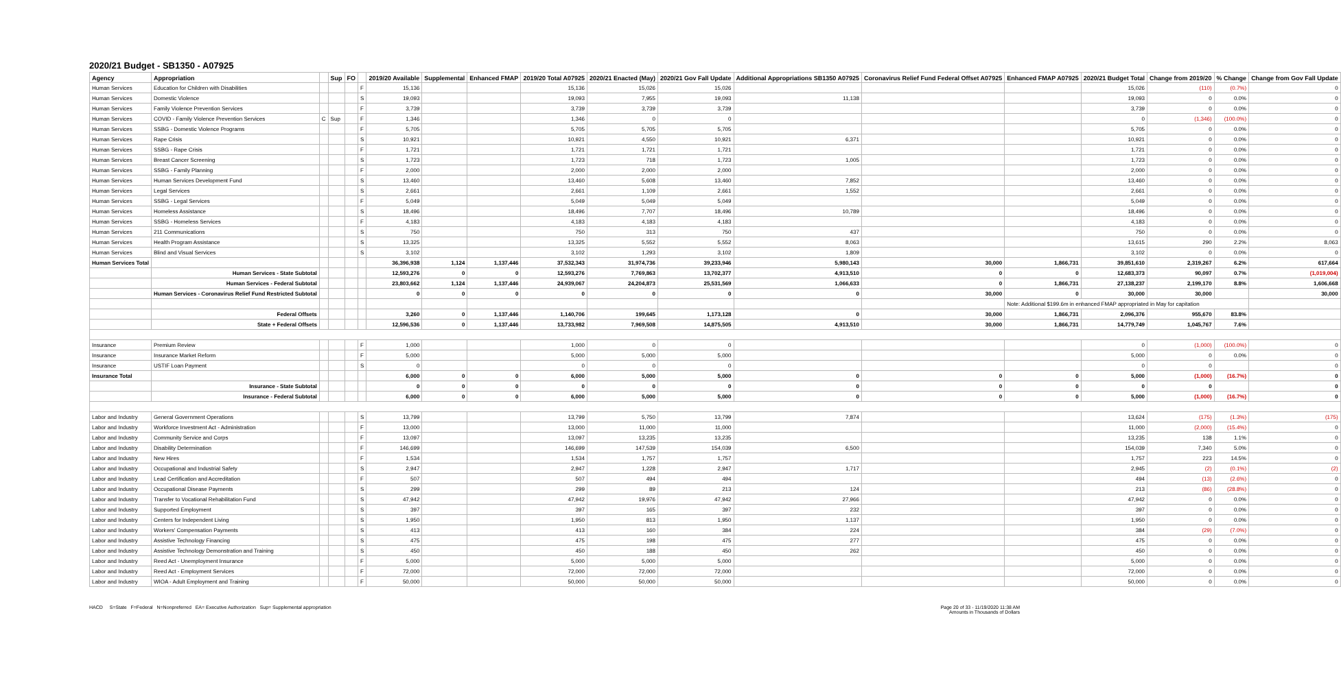2020/21 Budget - SB1350 - A07925
| Agency | Appropriation | | Sup | FO | | 2019/20 Available | Supplemental | Enhanced FMAP | 2019/20 Total A07925 | 2020/21 Enacted (May) | 2020/21 Gov Fall Update | Additional Appropriations SB1350 A07925 | Coronavirus Relief Fund Federal Offset A07925 | Enhanced FMAP A07925 | 2020/21 Budget Total | Change from 2019/20 | % Change | Change from Gov Fall Update |
| --- | --- | --- | --- | --- | --- | --- | --- | --- | --- | --- | --- | --- | --- | --- | --- | --- | --- | --- |
| Human Services | Education for Children with Disabilities | | | | F | 15,136 | | | 15,136 | 15,026 | 15,026 | | | | 15,026 | (110) | (0.7%) | 0 |
| Human Services | Domestic Violence | | | | S | 19,093 | | | 19,093 | 7,955 | 19,093 | 11,138 | | | 19,093 | 0 | 0.0% | 0 |
| Human Services | Family Violence Prevention Services | | | | F | 3,739 | | | 3,739 | 3,739 | 3,739 | | | | 3,739 | 0 | 0.0% | 0 |
| Human Services | COVID - Family Violence Prevention Services | C | Sup | | F | 1,346 | | | 1,346 | 0 | 0 | | | | 0 | (1,346) | (100.0%) | 0 |
| Human Services | SSBG - Domestic Violence Programs | | | | F | 5,705 | | | 5,705 | 5,705 | 5,705 | | | | 5,705 | 0 | 0.0% | 0 |
| Human Services | Rape Crisis | | | | S | 10,921 | | | 10,921 | 4,550 | 10,921 | 6,371 | | | 10,921 | 0 | 0.0% | 0 |
| Human Services | SSBG - Rape Crisis | | | | F | 1,721 | | | 1,721 | 1,721 | 1,721 | | | | 1,721 | 0 | 0.0% | 0 |
| Human Services | Breast Cancer Screening | | | | S | 1,723 | | | 1,723 | 718 | 1,723 | 1,005 | | | 1,723 | 0 | 0.0% | 0 |
| Human Services | SSBG - Family Planning | | | | F | 2,000 | | | 2,000 | 2,000 | 2,000 | | | | 2,000 | 0 | 0.0% | 0 |
| Human Services | Human Services Development Fund | | | | S | 13,460 | | | 13,460 | 5,608 | 13,460 | 7,852 | | | 13,460 | 0 | 0.0% | 0 |
| Human Services | Legal Services | | | | S | 2,661 | | | 2,661 | 1,109 | 2,661 | 1,552 | | | 2,661 | 0 | 0.0% | 0 |
| Human Services | SSBG - Legal Services | | | | F | 5,049 | | | 5,049 | 5,049 | 5,049 | | | | 5,049 | 0 | 0.0% | 0 |
| Human Services | Homeless Assistance | | | | S | 18,496 | | | 18,496 | 7,707 | 18,496 | 10,789 | | | 18,496 | 0 | 0.0% | 0 |
| Human Services | SSBG - Homeless Services | | | | F | 4,183 | | | 4,183 | 4,183 | 4,183 | | | | 4,183 | 0 | 0.0% | 0 |
| Human Services | 211 Communications | | | | S | 750 | | | 750 | 313 | 750 | 437 | | | 750 | 0 | 0.0% | 0 |
| Human Services | Health Program Assistance | | | | S | 13,325 | | | 13,325 | 5,552 | 5,552 | 8,063 | | | 13,615 | 290 | 2.2% | 8,063 |
| Human Services | Blind and Visual Services | | | | S | 3,102 | | | 3,102 | 1,293 | 3,102 | 1,809 | | | 3,102 | 0 | 0.0% | 0 |
| Human Services Total | | | | | | 36,396,938 | 1,124 | 1,137,446 | 37,532,343 | 31,974,736 | 39,233,946 | 5,980,143 | 30,000 | 1,866,731 | 39,851,610 | 2,319,267 | 6.2% | 617,664 |
| | Human Services - State Subtotal | | | | | 12,593,276 | 0 | 0 | 12,593,276 | 7,769,863 | 13,702,377 | 4,913,510 | 0 | 0 | 12,683,373 | 90,097 | 0.7% | (1,019,004) |
| | Human Services - Federal Subtotal | | | | | 23,803,662 | 1,124 | 1,137,446 | 24,939,067 | 24,204,873 | 25,531,569 | 1,066,633 | 0 | 1,866,731 | 27,138,237 | 2,199,170 | 8.8% | 1,606,668 |
| | Human Services - Coronavirus Relief Fund Restricted Subtotal | | | | | 0 | 0 | 0 | 0 | 0 | 0 | 0 | 30,000 | 0 | 30,000 | 30,000 | | 30,000 |
| | | | | | | | | | | | | | | Note: Additional $199.6m in enhanced FMAP appropriated in May for capitation | | | | |
| | Federal Offsets | | | | | 3,260 | 0 | 1,137,446 | 1,140,706 | 199,645 | 1,173,128 | 0 | 30,000 | 1,866,731 | 2,096,376 | 955,670 | 83.8% | |
| | State + Federal Offsets | | | | | 12,596,536 | 0 | 1,137,446 | 13,733,982 | 7,969,508 | 14,875,505 | 4,913,510 | 30,000 | 1,866,731 | 14,779,749 | 1,045,767 | 7.6% | |
| Insurance | Premium Review | | | | F | 1,000 | | | 1,000 | 0 | 0 | | | | 0 | (1,000) | (100.0%) | 0 |
| Insurance | Insurance Market Reform | | | | F | 5,000 | | | 5,000 | 5,000 | 5,000 | | | | 5,000 | 0 | 0.0% | 0 |
| Insurance | USTIF Loan Payment | | | | S | 0 | | | 0 | 0 | 0 | | | | 0 | 0 | | 0 |
| Insurance Total | | | | | | 6,000 | 0 | 0 | 6,000 | 5,000 | 5,000 | 0 | 0 | 0 | 5,000 | (1,000) | (16.7%) | 0 |
| | Insurance - State Subtotal | | | | | 0 | 0 | 0 | 0 | 0 | 0 | 0 | 0 | 0 | 0 | 0 | | 0 |
| | Insurance - Federal Subtotal | | | | | 6,000 | 0 | 0 | 6,000 | 5,000 | 5,000 | 0 | 0 | 0 | 5,000 | (1,000) | (16.7%) | 0 |
| Labor and Industry | General Government Operations | | | | S | 13,799 | | | 13,799 | 5,750 | 13,799 | 7,874 | | | 13,624 | (175) | (1.3%) | (175) |
| Labor and Industry | Workforce Investment Act - Administration | | | | F | 13,000 | | | 13,000 | 11,000 | 11,000 | | | | 11,000 | (2,000) | (15.4%) | 0 |
| Labor and Industry | Community Service and Corps | | | | F | 13,097 | | | 13,097 | 13,235 | 13,235 | | | | 13,235 | 138 | 1.1% | 0 |
| Labor and Industry | Disability Determination | | | | F | 146,699 | | | 146,699 | 147,539 | 154,039 | 6,500 | | | 154,039 | 7,340 | 5.0% | 0 |
| Labor and Industry | New Hires | | | | F | 1,534 | | | 1,534 | 1,757 | 1,757 | | | | 1,757 | 223 | 14.5% | 0 |
| Labor and Industry | Occupational and Industrial Safety | | | | S | 2,947 | | | 2,947 | 1,228 | 2,947 | 1,717 | | | 2,945 | (2) | (0.1%) | (2) |
| Labor and Industry | Lead Certification and Accreditation | | | | F | 507 | | | 507 | 494 | 494 | | | | 494 | (13) | (2.6%) | 0 |
| Labor and Industry | Occupational Disease Payments | | | | S | 299 | | | 299 | 89 | 213 | 124 | | | 213 | (86) | (28.8%) | 0 |
| Labor and Industry | Transfer to Vocational Rehabilitation Fund | | | | S | 47,942 | | | 47,942 | 19,976 | 47,942 | 27,966 | | | 47,942 | 0 | 0.0% | 0 |
| Labor and Industry | Supported Employment | | | | S | 397 | | | 397 | 165 | 397 | 232 | | | 397 | 0 | 0.0% | 0 |
| Labor and Industry | Centers for Independent Living | | | | S | 1,950 | | | 1,950 | 813 | 1,950 | 1,137 | | | 1,950 | 0 | 0.0% | 0 |
| Labor and Industry | Workers' Compensation Payments | | | | S | 413 | | | 413 | 160 | 384 | 224 | | | 384 | (29) | (7.0%) | 0 |
| Labor and Industry | Assistive Technology Financing | | | | S | 475 | | | 475 | 198 | 475 | 277 | | | 475 | 0 | 0.0% | 0 |
| Labor and Industry | Assistive Technology Demonstration and Training | | | | S | 450 | | | 450 | 188 | 450 | 262 | | | 450 | 0 | 0.0% | 0 |
| Labor and Industry | Reed Act - Unemployment Insurance | | | | F | 5,000 | | | 5,000 | 5,000 | 5,000 | | | | 5,000 | 0 | 0.0% | 0 |
| Labor and Industry | Reed Act - Employment Services | | | | F | 72,000 | | | 72,000 | 72,000 | 72,000 | | | | 72,000 | 0 | 0.0% | 0 |
| Labor and Industry | WIOA - Adult Employment and Training | | | | F | 50,000 | | | 50,000 | 50,000 | 50,000 | | | | 50,000 | 0 | 0.0% | 0 |
HACD S=State F=Federal N=Nonpreferred EA= Executive Authorization Sup= Supplemental appropriation
Page 20 of 33 - 11/19/2020 11:38 AM
Amounts in Thousands of Dollars